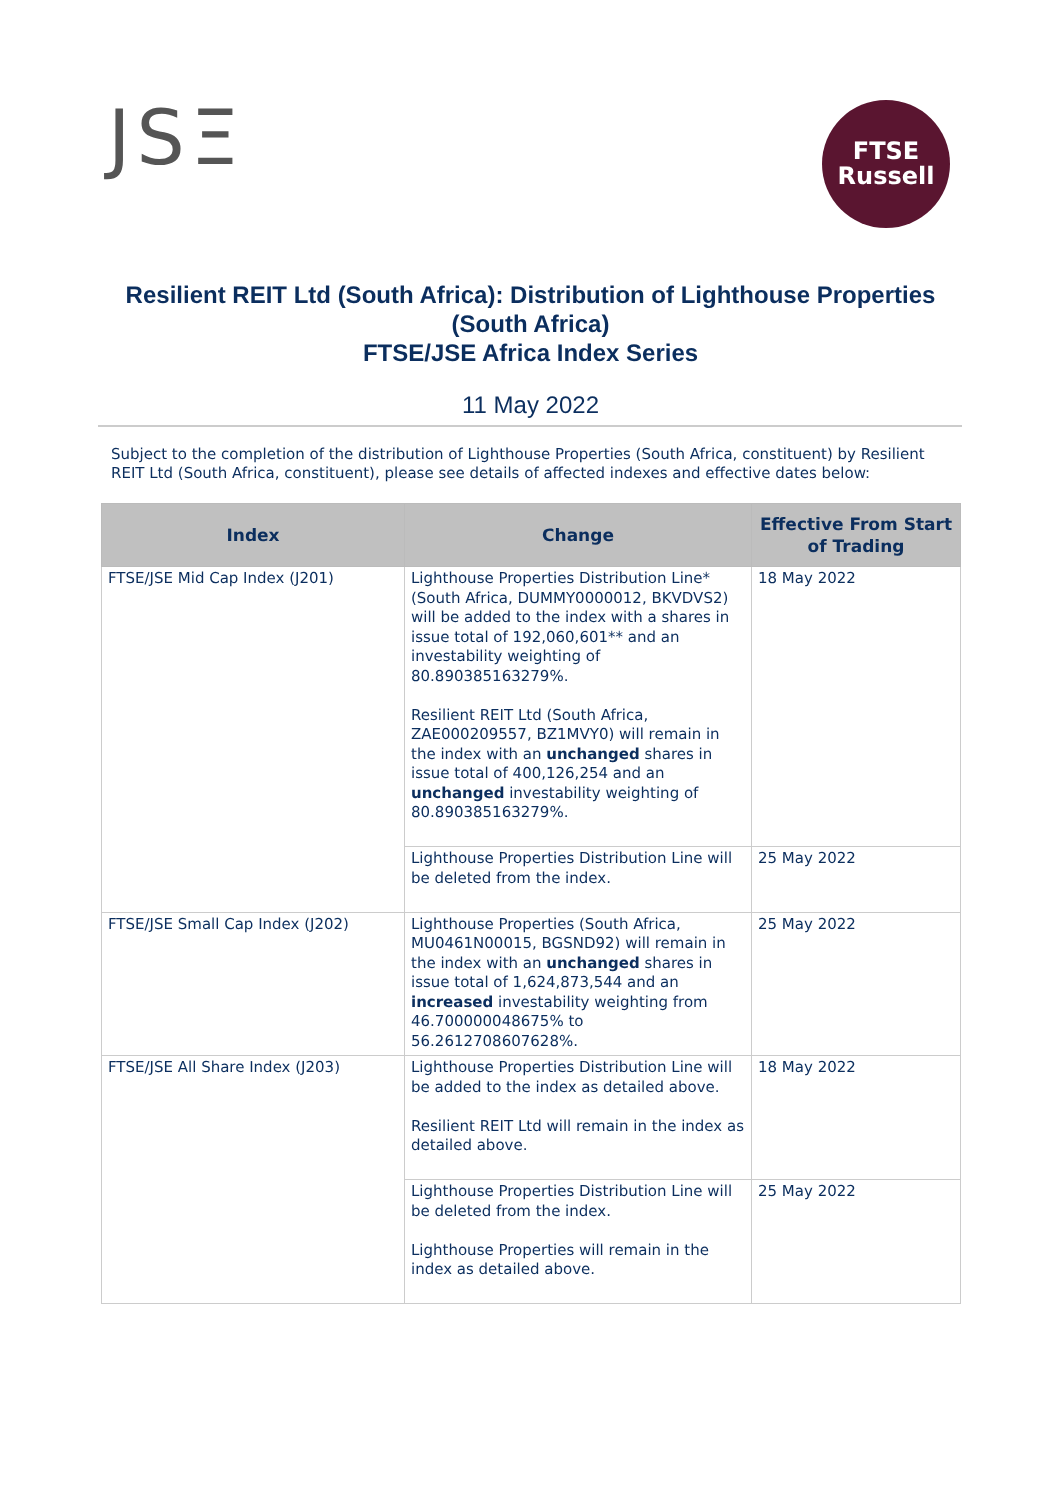JSΞ
FTSE
Russell
Resilient REIT Ltd (South Africa): Distribution of Lighthouse Properties (South Africa)
FTSE/JSE Africa Index Series
11 May 2022
Subject to the completion of the distribution of Lighthouse Properties (South Africa, constituent) by Resilient REIT Ltd (South Africa, constituent), please see details of affected indexes and effective dates below:
| Index | Change | Effective From Start of Trading |
| --- | --- | --- |
| FTSE/JSE Mid Cap Index (J201) | Lighthouse Properties Distribution Line* (South Africa, DUMMY0000012, BKVDVS2) will be added to the index with a shares in issue total of 192,060,601** and an investability weighting of 80.890385163279%. Resilient REIT Ltd (South Africa, ZAE000209557, BZ1MVY0) will remain in the index with an unchanged shares in issue total of 400,126,254 and an unchanged investability weighting of 80.890385163279%. | 18 May 2022 |
| | Lighthouse Properties Distribution Line will be deleted from the index. | 25 May 2022 |
| FTSE/JSE Small Cap Index (J202) | Lighthouse Properties (South Africa, MU0461N00015, BGSND92) will remain in the index with an unchanged shares in issue total of 1,624,873,544 and an increased investability weighting from 46.700000048675% to 56.2612708607628%. | 25 May 2022 |
| FTSE/JSE All Share Index (J203) | Lighthouse Properties Distribution Line will be added to the index as detailed above. Resilient REIT Ltd will remain in the index as detailed above. | 18 May 2022 |
| | Lighthouse Properties Distribution Line will be deleted from the index. Lighthouse Properties will remain in the index as detailed above. | 25 May 2022 |